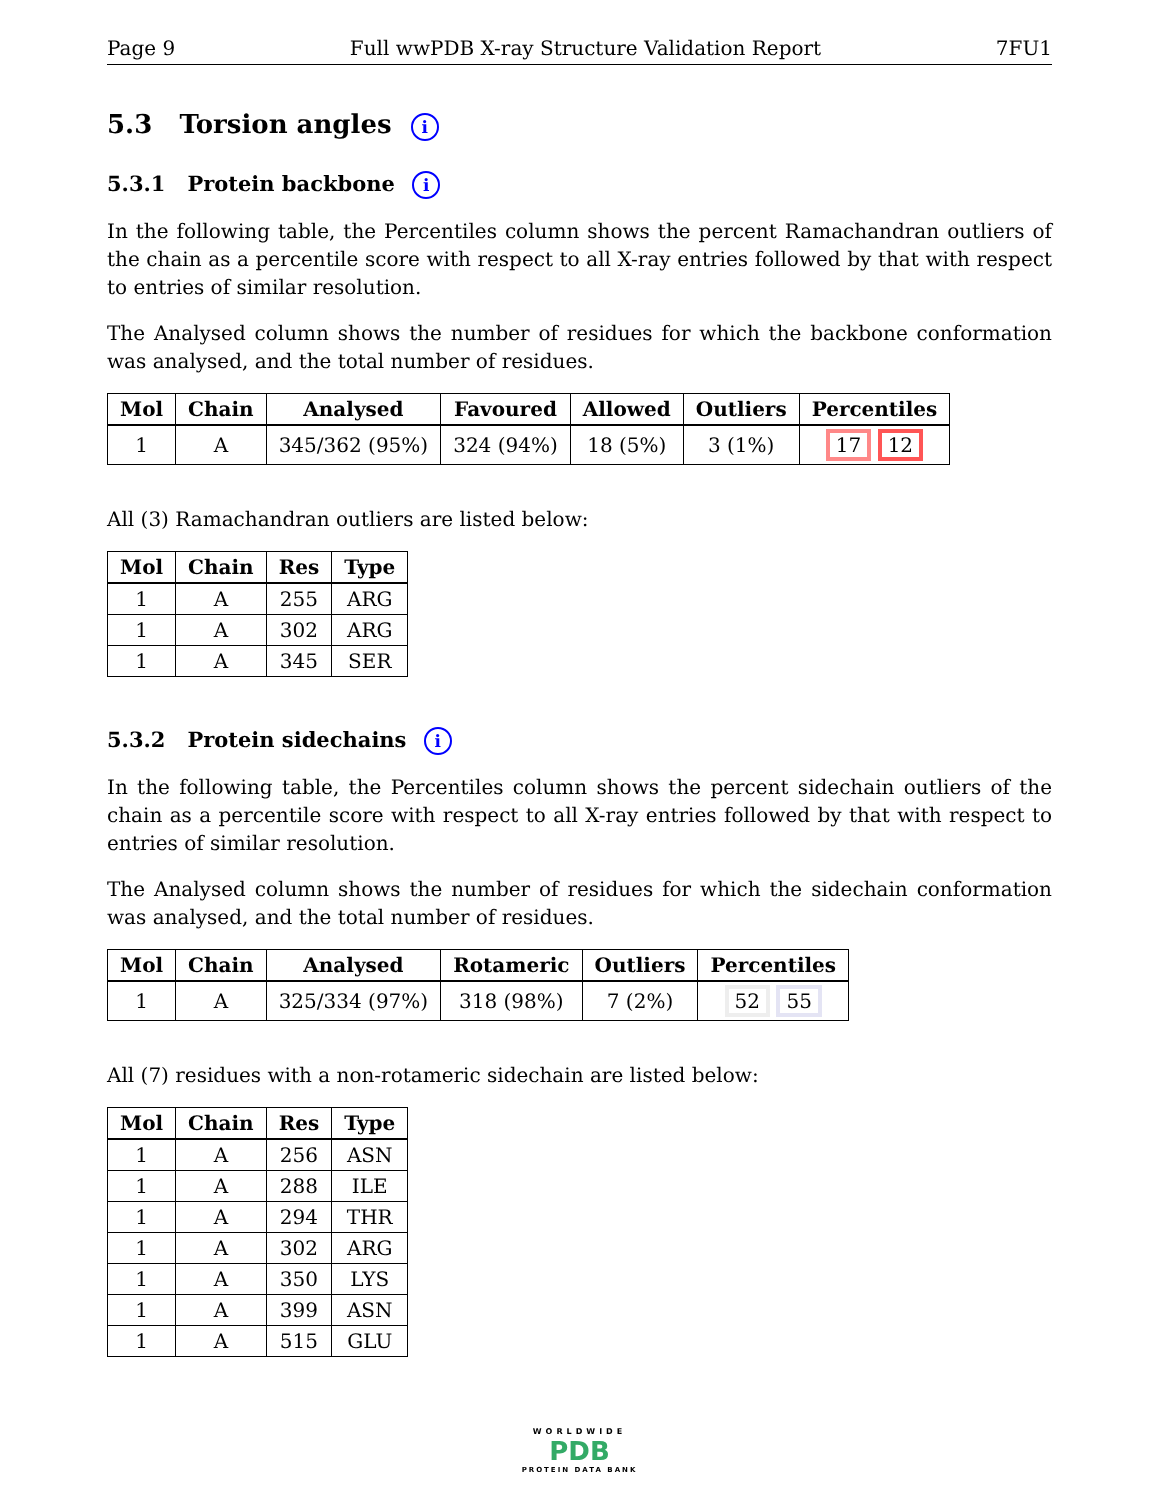Page 9 Full wwPDB X-ray Structure Validation Report 7FU1
5.3 Torsion angles i
5.3.1 Protein backbone i
In the following table, the Percentiles column shows the percent Ramachandran outliers of the chain as a percentile score with respect to all X-ray entries followed by that with respect to entries of similar resolution.
The Analysed column shows the number of residues for which the backbone conformation was analysed, and the total number of residues.
| Mol | Chain | Analysed | Favoured | Allowed | Outliers | Percentiles |
| --- | --- | --- | --- | --- | --- | --- |
| 1 | A | 345/362 (95%) | 324 (94%) | 18 (5%) | 3 (1%) | 17 12 |
All (3) Ramachandran outliers are listed below:
| Mol | Chain | Res | Type |
| --- | --- | --- | --- |
| 1 | A | 255 | ARG |
| 1 | A | 302 | ARG |
| 1 | A | 345 | SER |
5.3.2 Protein sidechains i
In the following table, the Percentiles column shows the percent sidechain outliers of the chain as a percentile score with respect to all X-ray entries followed by that with respect to entries of similar resolution.
The Analysed column shows the number of residues for which the sidechain conformation was analysed, and the total number of residues.
| Mol | Chain | Analysed | Rotameric | Outliers | Percentiles |
| --- | --- | --- | --- | --- | --- |
| 1 | A | 325/334 (97%) | 318 (98%) | 7 (2%) | 52 55 |
All (7) residues with a non-rotameric sidechain are listed below:
| Mol | Chain | Res | Type |
| --- | --- | --- | --- |
| 1 | A | 256 | ASN |
| 1 | A | 288 | ILE |
| 1 | A | 294 | THR |
| 1 | A | 302 | ARG |
| 1 | A | 350 | LYS |
| 1 | A | 399 | ASN |
| 1 | A | 515 | GLU |
WORLDWIDE
PDB
PROTEIN DATA BANK